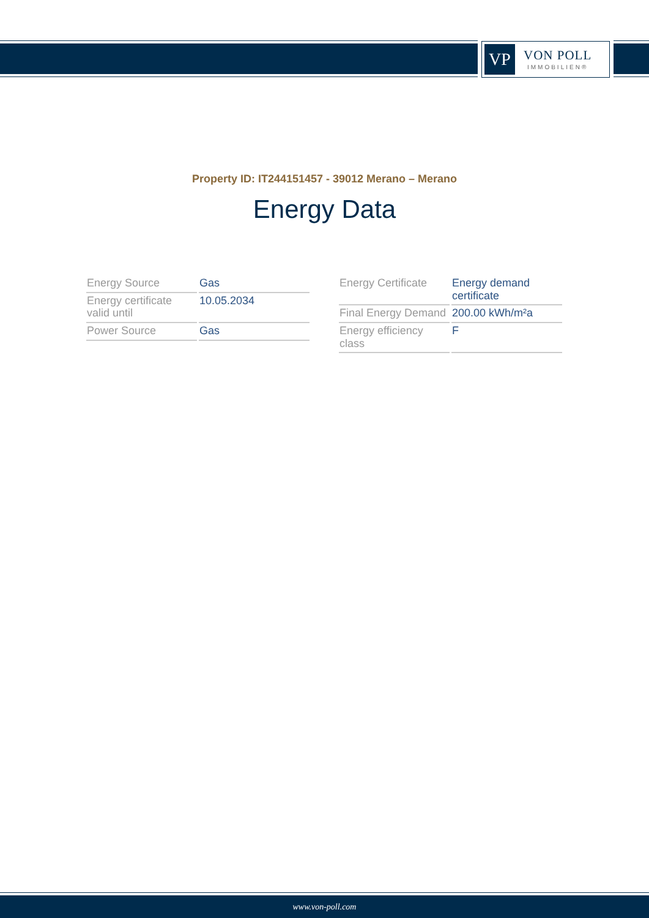VP
VON POLL
IMMOBILIEN®
Property ID: IT244151457 - 39012 Merano – Merano
Energy Data
| Energy Source | Gas |
| Energy certificate valid until | 10.05.2034 |
| Power Source | Gas |
| Energy Certificate | Energy demand certificate |
| Final Energy Demand | 200.00 kWh/m²a |
| Energy efficiency class | F |
www.von-poll.com